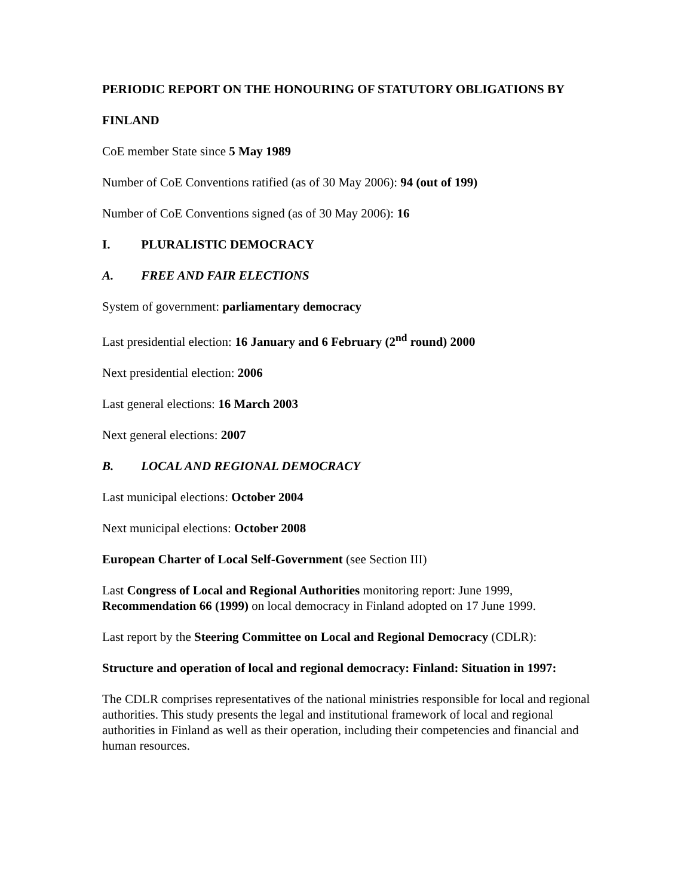PERIODIC REPORT ON THE HONOURING OF STATUTORY OBLIGATIONS BY
FINLAND
CoE member State since 5 May 1989
Number of CoE Conventions ratified (as of 30 May 2006): 94 (out of 199)
Number of CoE Conventions signed (as of 30 May 2006): 16
I. PLURALISTIC DEMOCRACY
A. FREE AND FAIR ELECTIONS
System of government: parliamentary democracy
Last presidential election: 16 January and 6 February (2<sup>nd</sup> round) 2000
Next presidential election: 2006
Last general elections: 16 March 2003
Next general elections: 2007
B. LOCAL AND REGIONAL DEMOCRACY
Last municipal elections: October 2004
Next municipal elections: October 2008
European Charter of Local Self-Government (see Section III)
Last Congress of Local and Regional Authorities monitoring report: June 1999, Recommendation 66 (1999) on local democracy in Finland adopted on 17 June 1999.
Last report by the Steering Committee on Local and Regional Democracy (CDLR):
Structure and operation of local and regional democracy: Finland: Situation in 1997:
The CDLR comprises representatives of the national ministries responsible for local and regional authorities. This study presents the legal and institutional framework of local and regional authorities in Finland as well as their operation, including their competencies and financial and human resources.